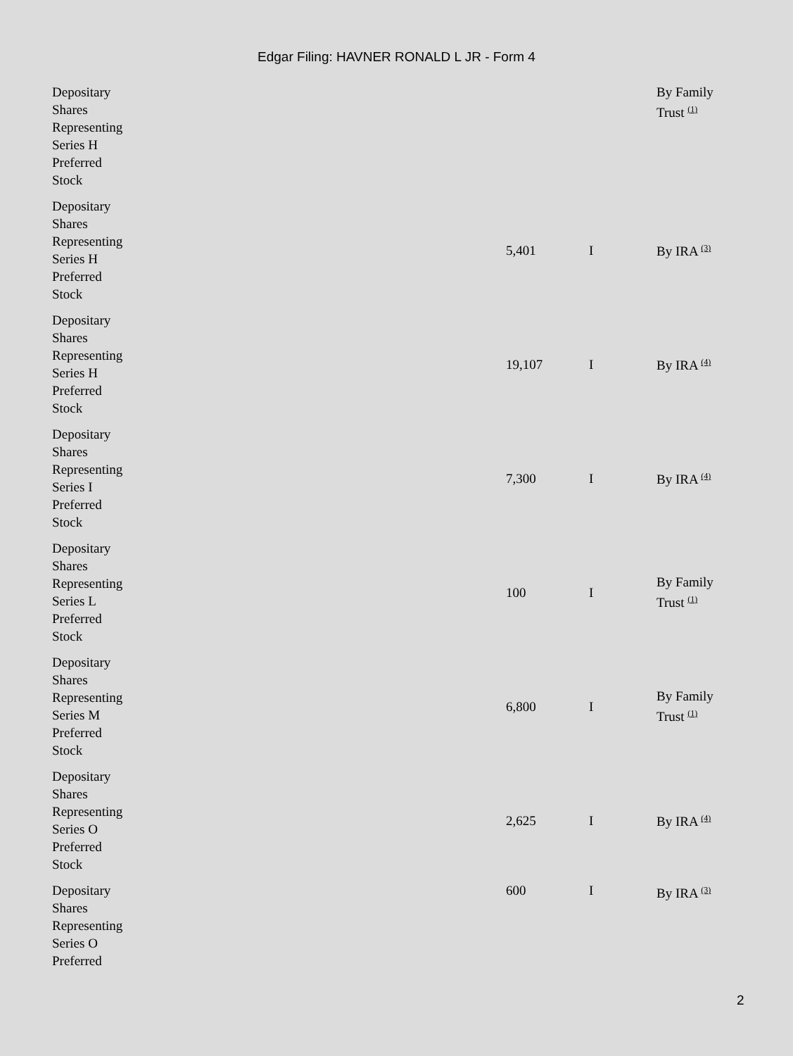Edgar Filing: HAVNER RONALD L JR - Form 4
| Depositary Shares Representing Series H Preferred Stock | | | By Family Trust <sup>(1)</sup> |
| Depositary Shares Representing Series H Preferred Stock | 5,401 | I | By IRA <sup>(3)</sup> |
| Depositary Shares Representing Series H Preferred Stock | 19,107 | I | By IRA <sup>(4)</sup> |
| Depositary Shares Representing Series I Preferred Stock | 7,300 | I | By IRA <sup>(4)</sup> |
| Depositary Shares Representing Series L Preferred Stock | 100 | I | By Family Trust <sup>(1)</sup> |
| Depositary Shares Representing Series M Preferred Stock | 6,800 | I | By Family Trust <sup>(1)</sup> |
| Depositary Shares Representing Series O Preferred Stock | 2,625 | I | By IRA <sup>(4)</sup> |
| Depositary Shares Representing Series O Preferred | 600 | I | By IRA <sup>(3)</sup> |
2